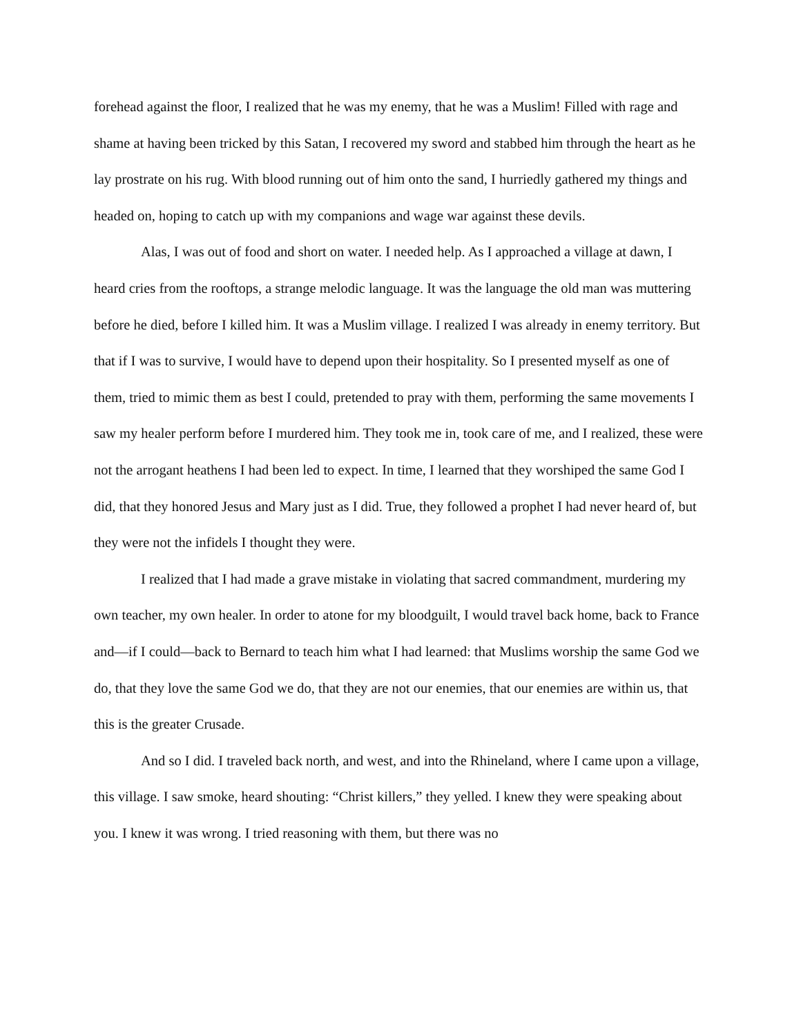forehead against the floor, I realized that he was my enemy, that he was a Muslim! Filled with rage and shame at having been tricked by this Satan, I recovered my sword and stabbed him through the heart as he lay prostrate on his rug. With blood running out of him onto the sand, I hurriedly gathered my things and headed on, hoping to catch up with my companions and wage war against these devils.
Alas, I was out of food and short on water. I needed help. As I approached a village at dawn, I heard cries from the rooftops, a strange melodic language. It was the language the old man was muttering before he died, before I killed him. It was a Muslim village. I realized I was already in enemy territory. But that if I was to survive, I would have to depend upon their hospitality. So I presented myself as one of them, tried to mimic them as best I could, pretended to pray with them, performing the same movements I saw my healer perform before I murdered him. They took me in, took care of me, and I realized, these were not the arrogant heathens I had been led to expect. In time, I learned that they worshiped the same God I did, that they honored Jesus and Mary just as I did. True, they followed a prophet I had never heard of, but they were not the infidels I thought they were.
I realized that I had made a grave mistake in violating that sacred commandment, murdering my own teacher, my own healer. In order to atone for my bloodguilt, I would travel back home, back to France and—if I could—back to Bernard to teach him what I had learned: that Muslims worship the same God we do, that they love the same God we do, that they are not our enemies, that our enemies are within us, that this is the greater Crusade.
And so I did. I traveled back north, and west, and into the Rhineland, where I came upon a village, this village. I saw smoke, heard shouting: “Christ killers,” they yelled. I knew they were speaking about you. I knew it was wrong. I tried reasoning with them, but there was no